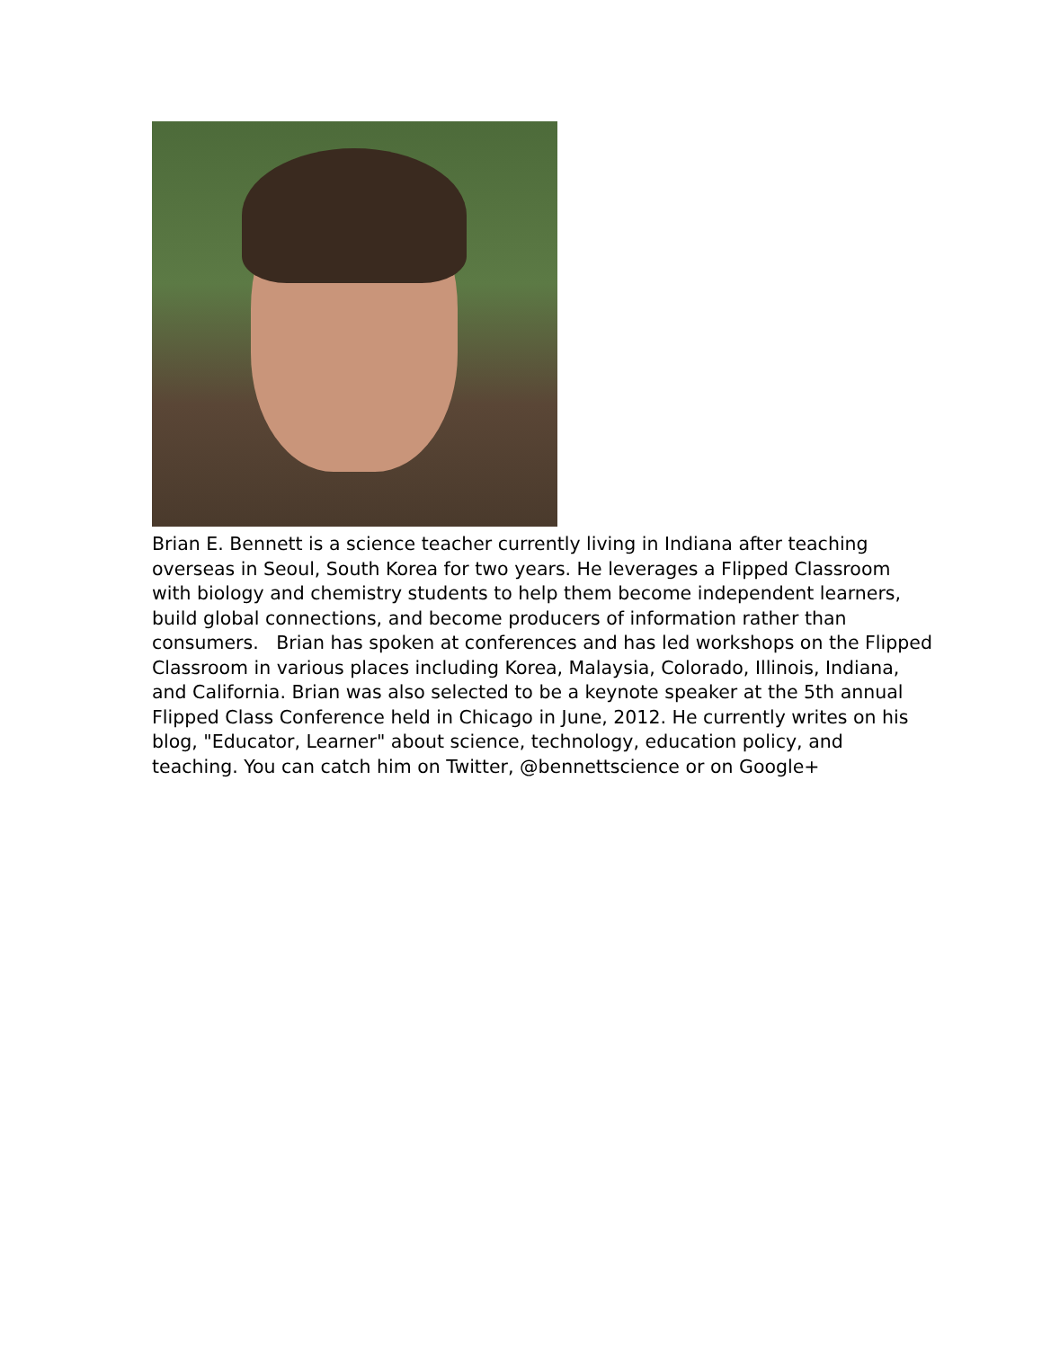Brian E. Bennett is a science teacher currently living in Indiana after teaching overseas in Seoul, South Korea for two years. He leverages a Flipped Classroom with biology and chemistry students to help them become independent learners, build global connections, and become producers of information rather than consumers. Brian has spoken at conferences and has led workshops on the Flipped Classroom in various places including Korea, Malaysia, Colorado, Illinois, Indiana, and California. Brian was also selected to be a keynote speaker at the 5th annual Flipped Class Conference held in Chicago in June, 2012. He currently writes on his blog, "Educator, Learner" about science, technology, education policy, and teaching. You can catch him on Twitter, @bennettscience or on Google+